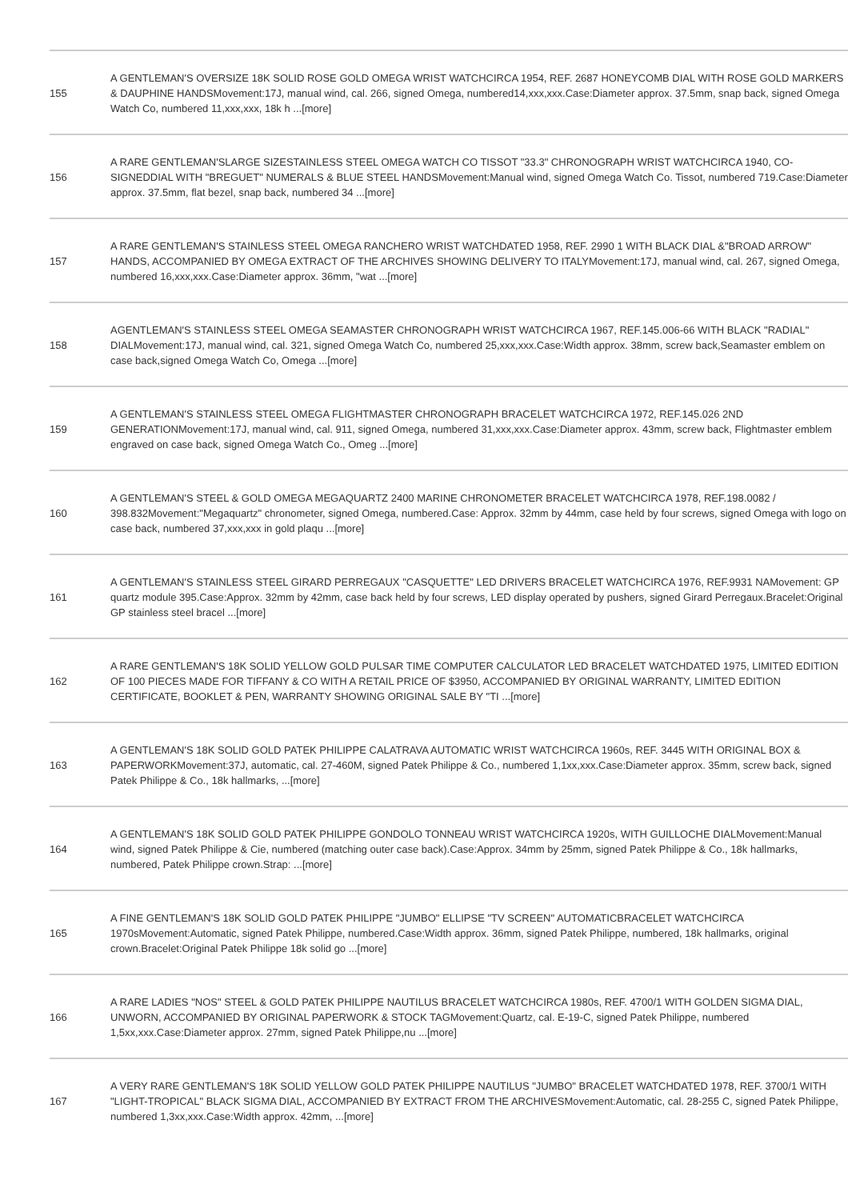| 155 | A GENTLEMAN'S OVERSIZE 18K SOLID ROSE GOLD OMEGA WRIST WATCHCIRCA 1954, REF. 2687 HONEYCOMB DIAL WITH ROSE GOLD MARKERS & DAUPHINE HANDSMovement:17J, manual wind, cal. 266, signed Omega, numbered14,xxx,xxx.Case:Diameter approx. 37.5mm, snap back, signed Omega Watch Co, numbered 11,xxx,xxx, 18k h ...[more] |
| 156 | A RARE GENTLEMAN'SLARGE SIZESTAINLESS STEEL OMEGA WATCH CO TISSOT "33.3" CHRONOGRAPH WRIST WATCHCIRCA 1940, CO-SIGNEDDIAL WITH "BREGUET" NUMERALS & BLUE STEEL HANDSMovement:Manual wind, signed Omega Watch Co. Tissot, numbered 719.Case:Diameter approx. 37.5mm, flat bezel, snap back, numbered 34 ...[more] |
| 157 | A RARE GENTLEMAN'S STAINLESS STEEL OMEGA RANCHERO WRIST WATCHDATED 1958, REF. 2990 1 WITH BLACK DIAL &"BROAD ARROW" HANDS, ACCOMPANIED BY OMEGA EXTRACT OF THE ARCHIVES SHOWING DELIVERY TO ITALYMovement:17J, manual wind, cal. 267, signed Omega, numbered 16,xxx,xxx.Case:Diameter approx. 36mm, "wat ...[more] |
| 158 | AGENTLEMAN'S STAINLESS STEEL OMEGA SEAMASTER CHRONOGRAPH WRIST WATCHCIRCA 1967, REF.145.006-66 WITH BLACK "RADIAL" DIALMovement:17J, manual wind, cal. 321, signed Omega Watch Co, numbered 25,xxx,xxx.Case:Width approx. 38mm, screw back,Seamaster emblem on case back,signed Omega Watch Co, Omega ...[more] |
| 159 | A GENTLEMAN'S STAINLESS STEEL OMEGA FLIGHTMASTER CHRONOGRAPH BRACELET WATCHCIRCA 1972, REF.145.026 2ND GENERATIONMovement:17J, manual wind, cal. 911, signed Omega, numbered 31,xxx,xxx.Case:Diameter approx. 43mm, screw back, Flightmaster emblem engraved on case back, signed Omega Watch Co., Omeg ...[more] |
| 160 | A GENTLEMAN'S STEEL & GOLD OMEGA MEGAQUARTZ 2400 MARINE CHRONOMETER BRACELET WATCHCIRCA 1978, REF.198.0082 / 398.832Movement:"Megaquartz" chronometer, signed Omega, numbered.Case: Approx. 32mm by 44mm, case held by four screws, signed Omega with logo on case back, numbered 37,xxx,xxx in gold plaqu ...[more] |
| 161 | A GENTLEMAN'S STAINLESS STEEL GIRARD PERREGAUX "CASQUETTE" LED DRIVERS BRACELET WATCHCIRCA 1976, REF.9931 NAMovement: GP quartz module 395.Case:Approx. 32mm by 42mm, case back held by four screws, LED display operated by pushers, signed Girard Perregaux.Bracelet:Original GP stainless steel bracel ...[more] |
| 162 | A RARE GENTLEMAN'S 18K SOLID YELLOW GOLD PULSAR TIME COMPUTER CALCULATOR LED BRACELET WATCHDATED 1975, LIMITED EDITION OF 100 PIECES MADE FOR TIFFANY & CO WITH A RETAIL PRICE OF $3950, ACCOMPANIED BY ORIGINAL WARRANTY, LIMITED EDITION CERTIFICATE, BOOKLET & PEN, WARRANTY SHOWING ORIGINAL SALE BY "TI ...[more] |
| 163 | A GENTLEMAN'S 18K SOLID GOLD PATEK PHILIPPE CALATRAVA AUTOMATIC WRIST WATCHCIRCA 1960s, REF. 3445 WITH ORIGINAL BOX & PAPERWORKMovement:37J, automatic, cal. 27-460M, signed Patek Philippe & Co., numbered 1,1xx,xxx.Case:Diameter approx. 35mm, screw back, signed Patek Philippe & Co., 18k hallmarks, ...[more] |
| 164 | A GENTLEMAN'S 18K SOLID GOLD PATEK PHILIPPE GONDOLO TONNEAU WRIST WATCHCIRCA 1920s, WITH GUILLOCHE DIALMovement:Manual wind, signed Patek Philippe & Cie, numbered (matching outer case back).Case:Approx. 34mm by 25mm, signed Patek Philippe & Co., 18k hallmarks, numbered, Patek Philippe crown.Strap: ...[more] |
| 165 | A FINE GENTLEMAN'S 18K SOLID GOLD PATEK PHILIPPE "JUMBO" ELLIPSE "TV SCREEN" AUTOMATICBRACELET WATCHCIRCA 1970sMovement:Automatic, signed Patek Philippe, numbered.Case:Width approx. 36mm, signed Patek Philippe, numbered, 18k hallmarks, original crown.Bracelet:Original Patek Philippe 18k solid go ...[more] |
| 166 | A RARE LADIES "NOS" STEEL & GOLD PATEK PHILIPPE NAUTILUS BRACELET WATCHCIRCA 1980s, REF. 4700/1 WITH GOLDEN SIGMA DIAL, UNWORN, ACCOMPANIED BY ORIGINAL PAPERWORK & STOCK TAGMovement:Quartz, cal. E-19-C, signed Patek Philippe, numbered 1,5xx,xxx.Case:Diameter approx. 27mm, signed Patek Philippe,nu ...[more] |
| 167 | A VERY RARE GENTLEMAN'S 18K SOLID YELLOW GOLD PATEK PHILIPPE NAUTILUS "JUMBO" BRACELET WATCHDATED 1978, REF. 3700/1 WITH "LIGHT-TROPICAL" BLACK SIGMA DIAL, ACCOMPANIED BY EXTRACT FROM THE ARCHIVESMovement:Automatic, cal. 28-255 C, signed Patek Philippe, numbered 1,3xx,xxx.Case:Width approx. 42mm, ...[more] |